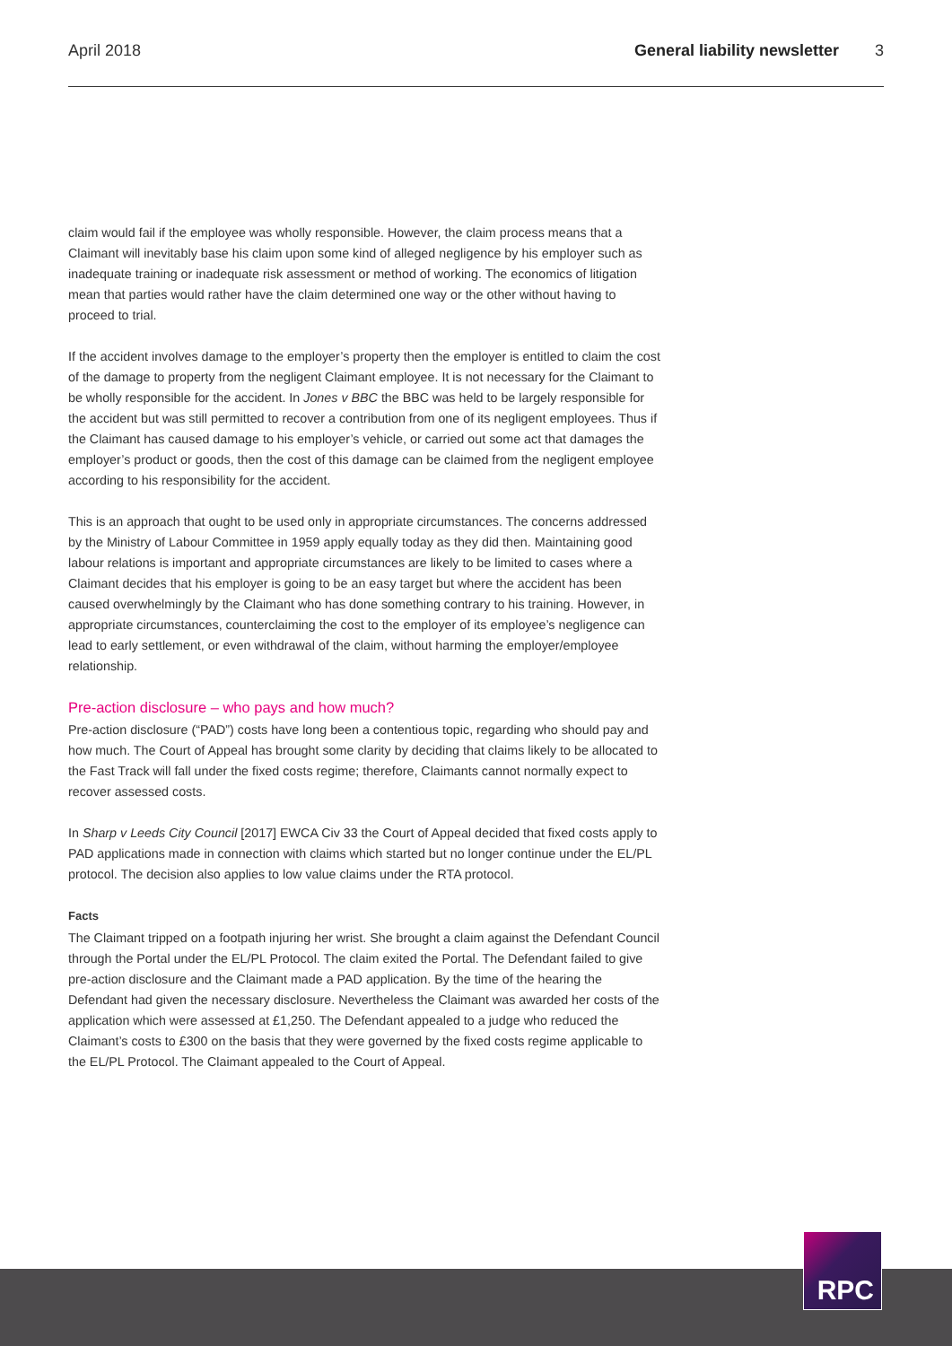April 2018 General liability newsletter 3
claim would fail if the employee was wholly responsible. However, the claim process means that a Claimant will inevitably base his claim upon some kind of alleged negligence by his employer such as inadequate training or inadequate risk assessment or method of working. The economics of litigation mean that parties would rather have the claim determined one way or the other without having to proceed to trial.
If the accident involves damage to the employer’s property then the employer is entitled to claim the cost of the damage to property from the negligent Claimant employee. It is not necessary for the Claimant to be wholly responsible for the accident. In Jones v BBC the BBC was held to be largely responsible for the accident but was still permitted to recover a contribution from one of its negligent employees. Thus if the Claimant has caused damage to his employer’s vehicle, or carried out some act that damages the employer’s product or goods, then the cost of this damage can be claimed from the negligent employee according to his responsibility for the accident.
This is an approach that ought to be used only in appropriate circumstances. The concerns addressed by the Ministry of Labour Committee in 1959 apply equally today as they did then. Maintaining good labour relations is important and appropriate circumstances are likely to be limited to cases where a Claimant decides that his employer is going to be an easy target but where the accident has been caused overwhelmingly by the Claimant who has done something contrary to his training. However, in appropriate circumstances, counterclaiming the cost to the employer of its employee’s negligence can lead to early settlement, or even withdrawal of the claim, without harming the employer/employee relationship.
Pre-action disclosure – who pays and how much?
Pre-action disclosure (“PAD”) costs have long been a contentious topic, regarding who should pay and how much. The Court of Appeal has brought some clarity by deciding that claims likely to be allocated to the Fast Track will fall under the fixed costs regime; therefore, Claimants cannot normally expect to recover assessed costs.
In Sharp v Leeds City Council [2017] EWCA Civ 33 the Court of Appeal decided that fixed costs apply to PAD applications made in connection with claims which started but no longer continue under the EL/PL protocol. The decision also applies to low value claims under the RTA protocol.
Facts
The Claimant tripped on a footpath injuring her wrist. She brought a claim against the Defendant Council through the Portal under the EL/PL Protocol. The claim exited the Portal. The Defendant failed to give pre-action disclosure and the Claimant made a PAD application. By the time of the hearing the Defendant had given the necessary disclosure. Nevertheless the Claimant was awarded her costs of the application which were assessed at £1,250. The Defendant appealed to a judge who reduced the Claimant’s costs to £300 on the basis that they were governed by the fixed costs regime applicable to the EL/PL Protocol. The Claimant appealed to the Court of Appeal.
RPC